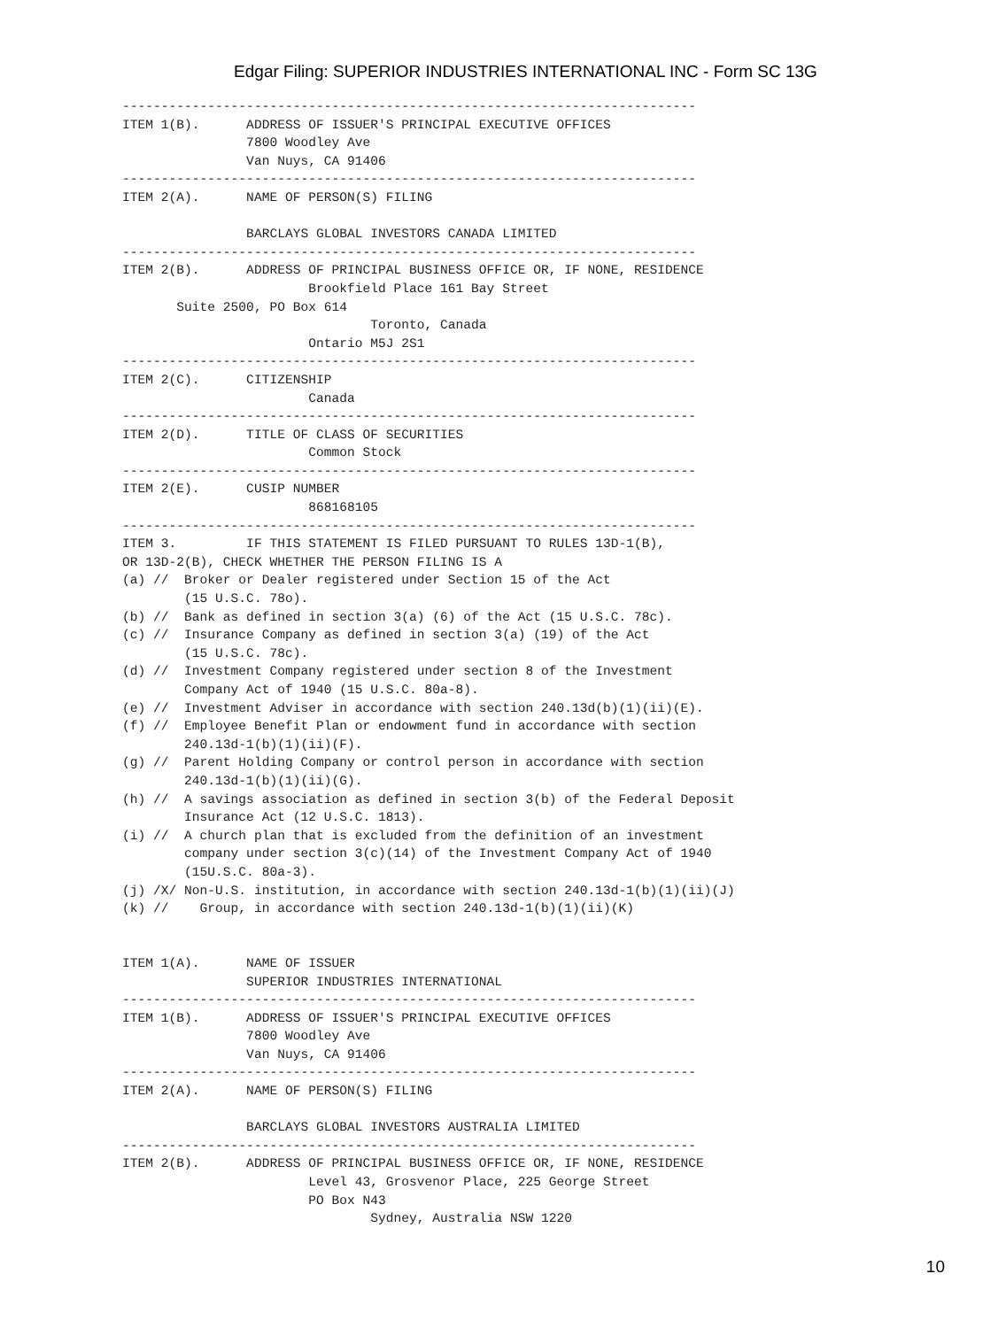Edgar Filing: SUPERIOR INDUSTRIES INTERNATIONAL INC - Form SC 13G
--------------------------------------------------------------------------
ITEM 1(B).      ADDRESS OF ISSUER'S PRINCIPAL EXECUTIVE OFFICES
                7800 Woodley Ave
                Van Nuys, CA 91406
--------------------------------------------------------------------------
ITEM 2(A).      NAME OF PERSON(S) FILING

                BARCLAYS GLOBAL INVESTORS CANADA LIMITED
--------------------------------------------------------------------------
ITEM 2(B).      ADDRESS OF PRINCIPAL BUSINESS OFFICE OR, IF NONE, RESIDENCE
                        Brookfield Place 161 Bay Street
       Suite 2500, PO Box 614
                                Toronto, Canada
                        Ontario M5J 2S1
--------------------------------------------------------------------------
ITEM 2(C).      CITIZENSHIP
                        Canada
--------------------------------------------------------------------------
ITEM 2(D).      TITLE OF CLASS OF SECURITIES
                        Common Stock
--------------------------------------------------------------------------
ITEM 2(E).      CUSIP NUMBER
                        868168105
--------------------------------------------------------------------------
ITEM 3.         IF THIS STATEMENT IS FILED PURSUANT TO RULES 13D-1(B),
OR 13D-2(B), CHECK WHETHER THE PERSON FILING IS A
(a) //  Broker or Dealer registered under Section 15 of the Act
        (15 U.S.C. 78o).
(b) //  Bank as defined in section 3(a) (6) of the Act (15 U.S.C. 78c).
(c) //  Insurance Company as defined in section 3(a) (19) of the Act
        (15 U.S.C. 78c).
(d) //  Investment Company registered under section 8 of the Investment
        Company Act of 1940 (15 U.S.C. 80a-8).
(e) //  Investment Adviser in accordance with section 240.13d(b)(1)(ii)(E).
(f) //  Employee Benefit Plan or endowment fund in accordance with section
        240.13d-1(b)(1)(ii)(F).
(g) //  Parent Holding Company or control person in accordance with section
        240.13d-1(b)(1)(ii)(G).
(h) //  A savings association as defined in section 3(b) of the Federal Deposit
        Insurance Act (12 U.S.C. 1813).
(i) //  A church plan that is excluded from the definition of an investment
        company under section 3(c)(14) of the Investment Company Act of 1940
        (15U.S.C. 80a-3).
(j) /X/ Non-U.S. institution, in accordance with section 240.13d-1(b)(1)(ii)(J)
(k) //    Group, in accordance with section 240.13d-1(b)(1)(ii)(K)


ITEM 1(A).      NAME OF ISSUER
                SUPERIOR INDUSTRIES INTERNATIONAL
--------------------------------------------------------------------------
ITEM 1(B).      ADDRESS OF ISSUER'S PRINCIPAL EXECUTIVE OFFICES
                7800 Woodley Ave
                Van Nuys, CA 91406
--------------------------------------------------------------------------
ITEM 2(A).      NAME OF PERSON(S) FILING

                BARCLAYS GLOBAL INVESTORS AUSTRALIA LIMITED
--------------------------------------------------------------------------
ITEM 2(B).      ADDRESS OF PRINCIPAL BUSINESS OFFICE OR, IF NONE, RESIDENCE
                        Level 43, Grosvenor Place, 225 George Street
                        PO Box N43
                                Sydney, Australia NSW 1220
10